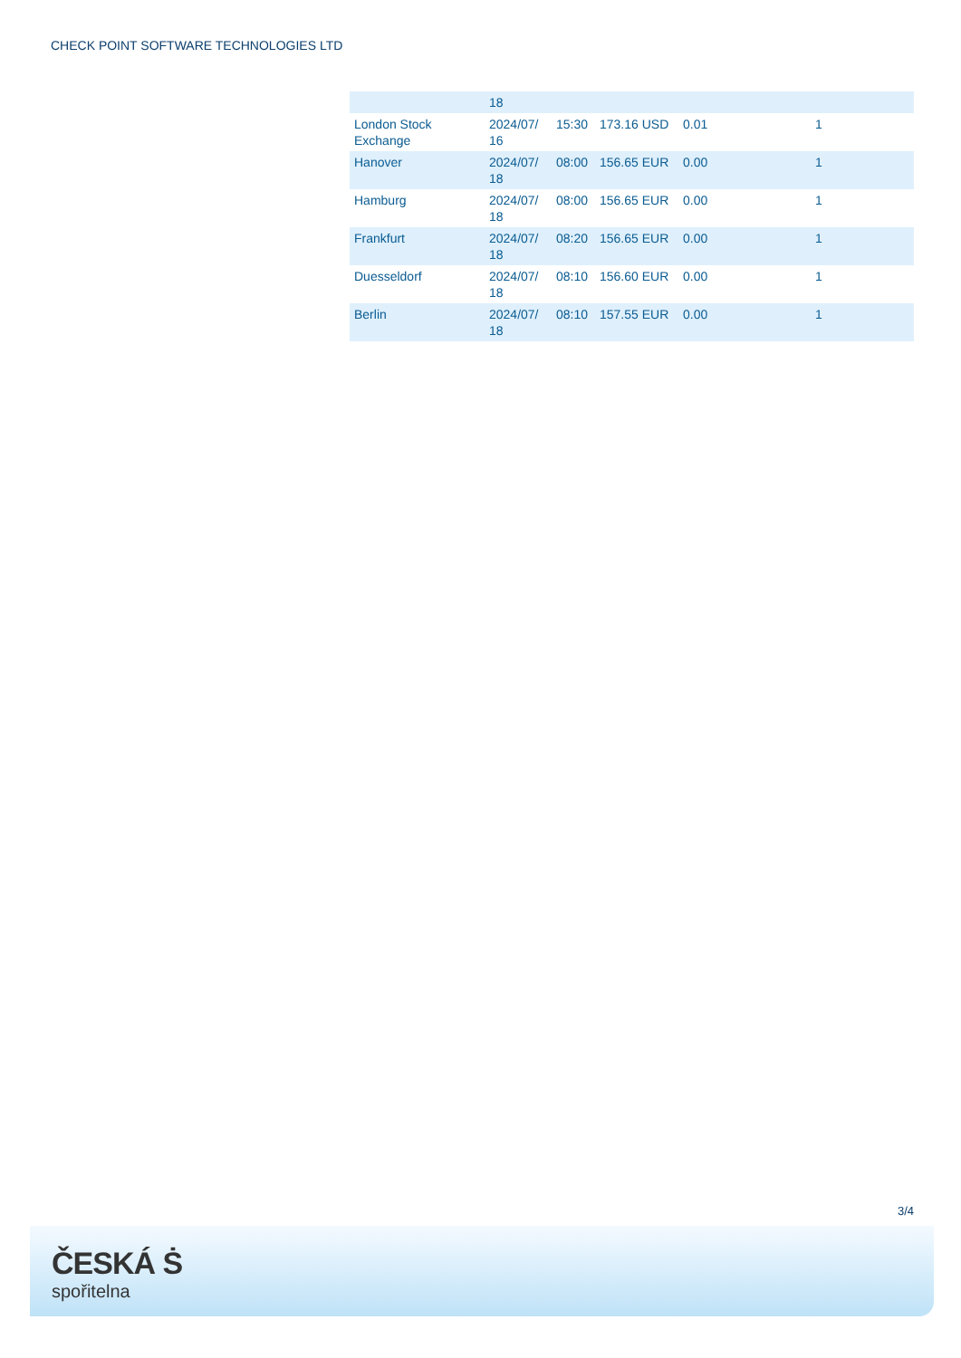CHECK POINT SOFTWARE TECHNOLOGIES LTD
| | 18 | | | | |
| London Stock Exchange | 2024/07/ 16 | 15:30 | 173.16 USD | 0.01 | 1 |
| Hanover | 2024/07/ 18 | 08:00 | 156.65 EUR | 0.00 | 1 |
| Hamburg | 2024/07/ 18 | 08:00 | 156.65 EUR | 0.00 | 1 |
| Frankfurt | 2024/07/ 18 | 08:20 | 156.65 EUR | 0.00 | 1 |
| Duesseldorf | 2024/07/ 18 | 08:10 | 156.60 EUR | 0.00 | 1 |
| Berlin | 2024/07/ 18 | 08:10 | 157.55 EUR | 0.00 | 1 |
3/4
ČESKÁ Ṡ
spořitelna